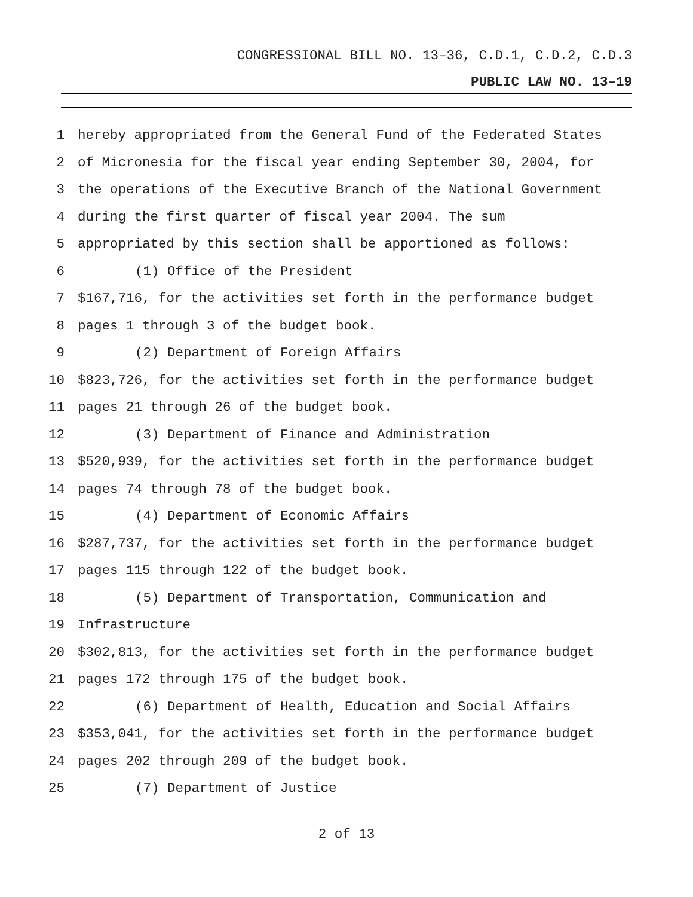CONGRESSIONAL BILL NO. 13–36, C.D.1, C.D.2, C.D.3
PUBLIC LAW NO. 13–19
1 hereby appropriated from the General Fund of the Federated States
2 of Micronesia for the fiscal year ending September 30, 2004, for
3 the operations of the Executive Branch of the National Government
4 during the first quarter of fiscal year 2004. The sum
5 appropriated by this section shall be apportioned as follows:
6 (1) Office of the President
7 $167,716, for the activities set forth in the performance budget
8 pages 1 through 3 of the budget book.
9 (2) Department of Foreign Affairs
10 $823,726, for the activities set forth in the performance budget
11 pages 21 through 26 of the budget book.
12 (3) Department of Finance and Administration
13 $520,939, for the activities set forth in the performance budget
14 pages 74 through 78 of the budget book.
15 (4) Department of Economic Affairs
16 $287,737, for the activities set forth in the performance budget
17 pages 115 through 122 of the budget book.
18 (5) Department of Transportation, Communication and
19 Infrastructure
20 $302,813, for the activities set forth in the performance budget
21 pages 172 through 175 of the budget book.
22 (6) Department of Health, Education and Social Affairs
23 $353,041, for the activities set forth in the performance budget
24 pages 202 through 209 of the budget book.
25 (7) Department of Justice
2 of 13